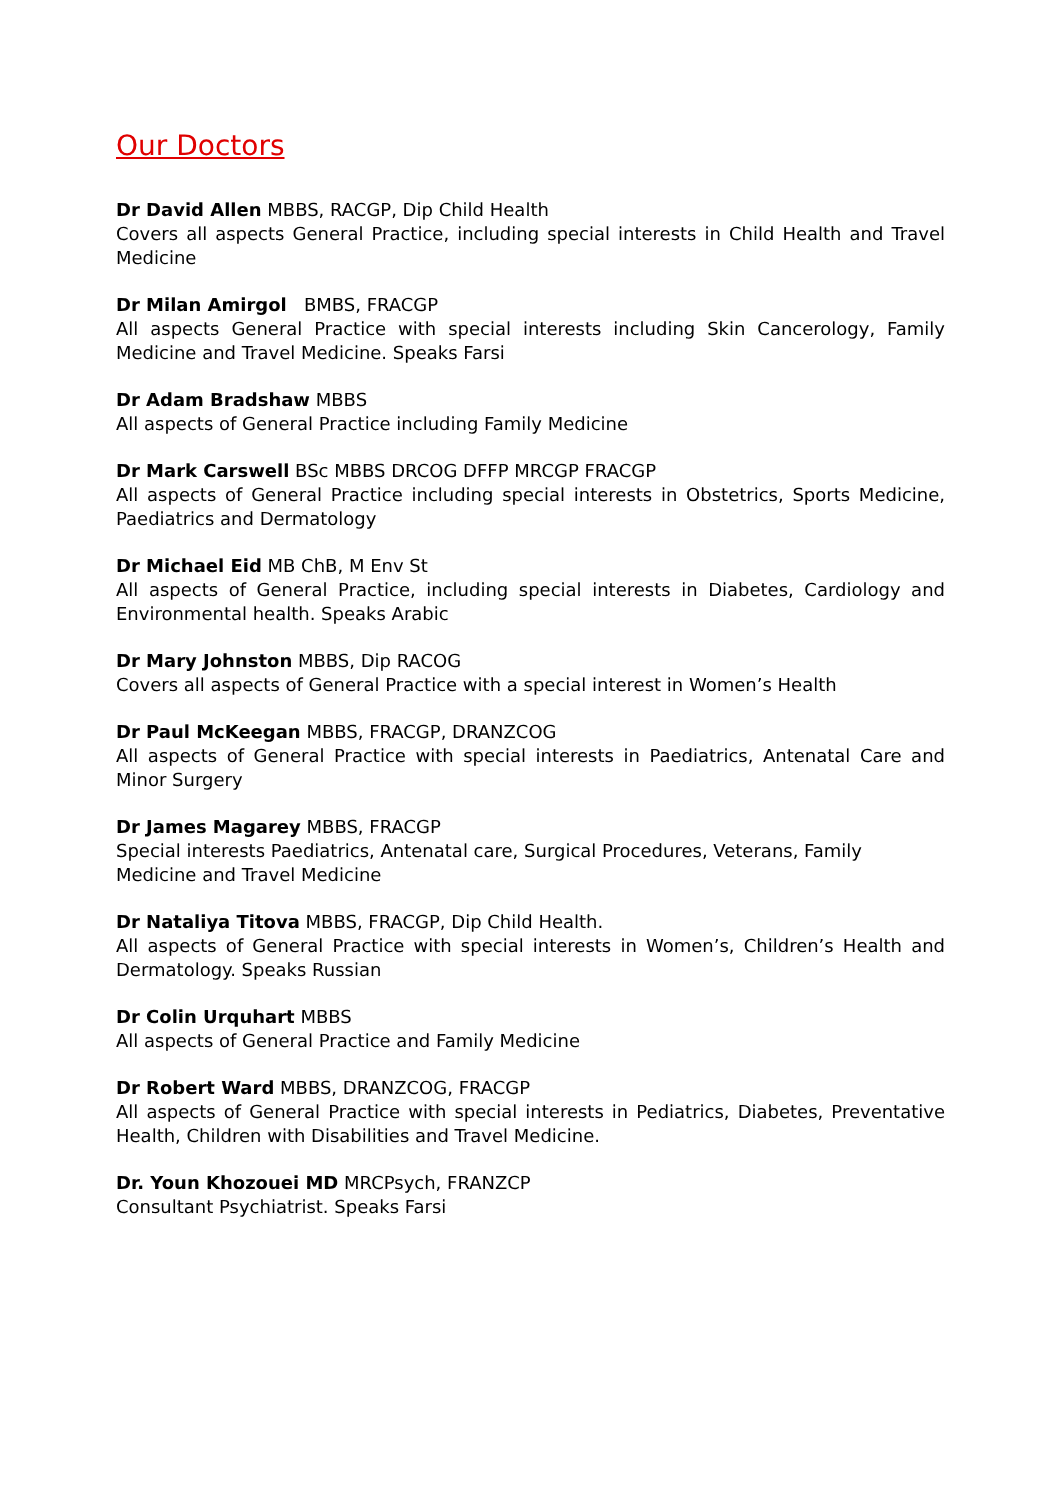Our Doctors
Dr David Allen MBBS, RACGP, Dip Child Health
Covers all aspects General Practice, including special interests in Child Health and Travel Medicine
Dr Milan Amirgol BMBS, FRACGP
All aspects General Practice with special interests including Skin Cancerology, Family Medicine and Travel Medicine. Speaks Farsi
Dr Adam Bradshaw MBBS
All aspects of General Practice including Family Medicine
Dr Mark Carswell BSc MBBS DRCOG DFFP MRCGP FRACGP
All aspects of General Practice including special interests in Obstetrics, Sports Medicine, Paediatrics and Dermatology
Dr Michael Eid MB ChB, M Env St
All aspects of General Practice, including special interests in Diabetes, Cardiology and Environmental health. Speaks Arabic
Dr Mary Johnston MBBS, Dip RACOG
Covers all aspects of General Practice with a special interest in Women’s Health
Dr Paul McKeegan MBBS, FRACGP, DRANZCOG
All aspects of General Practice with special interests in Paediatrics, Antenatal Care and Minor Surgery
Dr James Magarey MBBS, FRACGP
Special interests Paediatrics, Antenatal care, Surgical Procedures, Veterans, Family
Medicine and Travel Medicine
Dr Nataliya Titova MBBS, FRACGP, Dip Child Health.
All aspects of General Practice with special interests in Women’s, Children’s Health and Dermatology. Speaks Russian
Dr Colin Urquhart MBBS
All aspects of General Practice and Family Medicine
Dr Robert Ward MBBS, DRANZCOG, FRACGP
All aspects of General Practice with special interests in Pediatrics, Diabetes, Preventative Health, Children with Disabilities and Travel Medicine.
Dr. Youn Khozouei MD MRCPsych, FRANZCP
Consultant Psychiatrist. Speaks Farsi